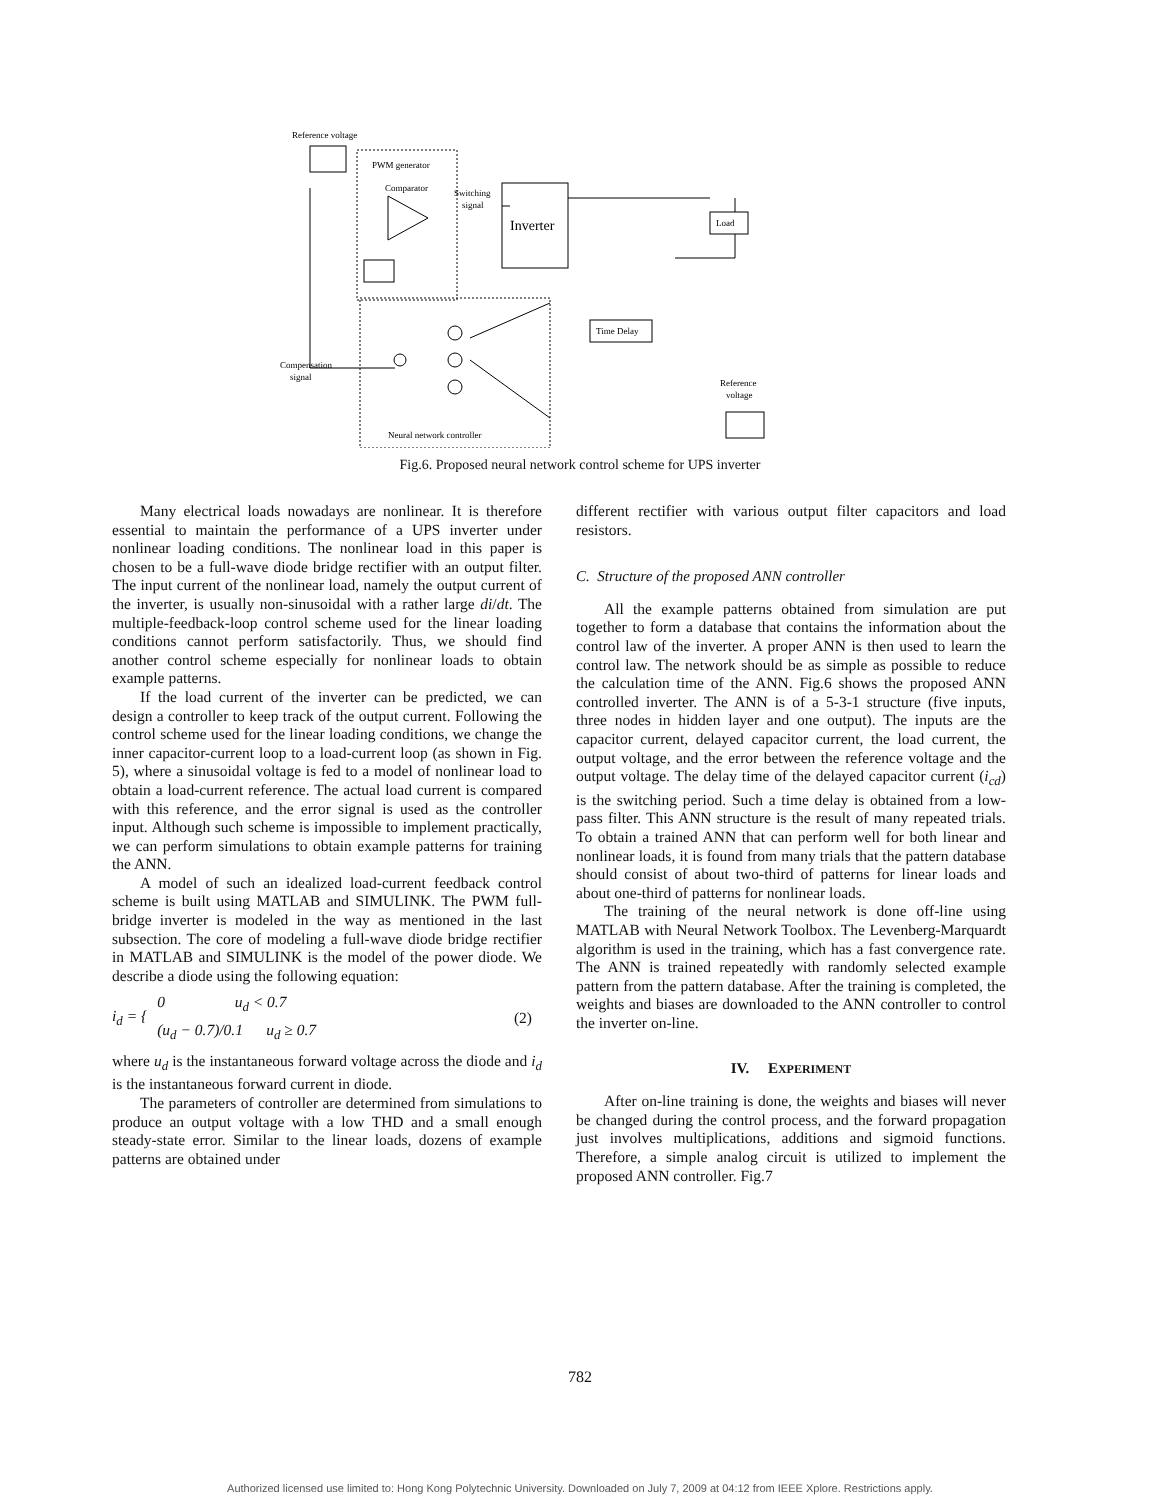Reference voltage
PWM generator
Comparator
Switching
signal
Inverter
Load
.
Time Delay
Compensation
signal
Neural network controller
Reference
voltage
Fig.6. Proposed neural network control scheme for UPS inverter
Many electrical loads nowadays are nonlinear. It is therefore essential to maintain the performance of a UPS inverter under nonlinear loading conditions. The nonlinear load in this paper is chosen to be a full-wave diode bridge rectifier with an output filter. The input current of the nonlinear load, namely the output current of the inverter, is usually non-sinusoidal with a rather large di/dt. The multiple-feedback-loop control scheme used for the linear loading conditions cannot perform satisfactorily. Thus, we should find another control scheme especially for nonlinear loads to obtain example patterns.
If the load current of the inverter can be predicted, we can design a controller to keep track of the output current. Following the control scheme used for the linear loading conditions, we change the inner capacitor-current loop to a load-current loop (as shown in Fig. 5), where a sinusoidal voltage is fed to a model of nonlinear load to obtain a load-current reference. The actual load current is compared with this reference, and the error signal is used as the controller input. Although such scheme is impossible to implement practically, we can perform simulations to obtain example patterns for training the ANN.
A model of such an idealized load-current feedback control scheme is built using MATLAB and SIMULINK. The PWM full-bridge inverter is modeled in the way as mentioned in the last subsection. The core of modeling a full-wave diode bridge rectifier in MATLAB and SIMULINK is the model of the power diode. We describe a diode using the following equation:
i<sub>d</sub> = { 0 u<sub>d</sub> < 0.7
(u<sub>d</sub> − 0.7)/0.1 u<sub>d</sub> ≥ 0.7 (2)
where u<sub>d</sub> is the instantaneous forward voltage across the diode and i<sub>d</sub> is the instantaneous forward current in diode.
The parameters of controller are determined from simulations to produce an output voltage with a low THD and a small enough steady-state error. Similar to the linear loads, dozens of example patterns are obtained under
different rectifier with various output filter capacitors and load resistors.
C. Structure of the proposed ANN controller
All the example patterns obtained from simulation are put together to form a database that contains the information about the control law of the inverter. A proper ANN is then used to learn the control law. The network should be as simple as possible to reduce the calculation time of the ANN. Fig.6 shows the proposed ANN controlled inverter. The ANN is of a 5-3-1 structure (five inputs, three nodes in hidden layer and one output). The inputs are the capacitor current, delayed capacitor current, the load current, the output voltage, and the error between the reference voltage and the output voltage. The delay time of the delayed capacitor current (i<sub>cd</sub>) is the switching period. Such a time delay is obtained from a low-pass filter. This ANN structure is the result of many repeated trials. To obtain a trained ANN that can perform well for both linear and nonlinear loads, it is found from many trials that the pattern database should consist of about two-third of patterns for linear loads and about one-third of patterns for nonlinear loads.
The training of the neural network is done off-line using MATLAB with Neural Network Toolbox. The Levenberg-Marquardt algorithm is used in the training, which has a fast convergence rate. The ANN is trained repeatedly with randomly selected example pattern from the pattern database. After the training is completed, the weights and biases are downloaded to the ANN controller to control the inverter on-line.
IV. EXPERIMENT
After on-line training is done, the weights and biases will never be changed during the control process, and the forward propagation just involves multiplications, additions and sigmoid functions. Therefore, a simple analog circuit is utilized to implement the proposed ANN controller. Fig.7
782
Authorized licensed use limited to: Hong Kong Polytechnic University. Downloaded on July 7, 2009 at 04:12 from IEEE Xplore. Restrictions apply.